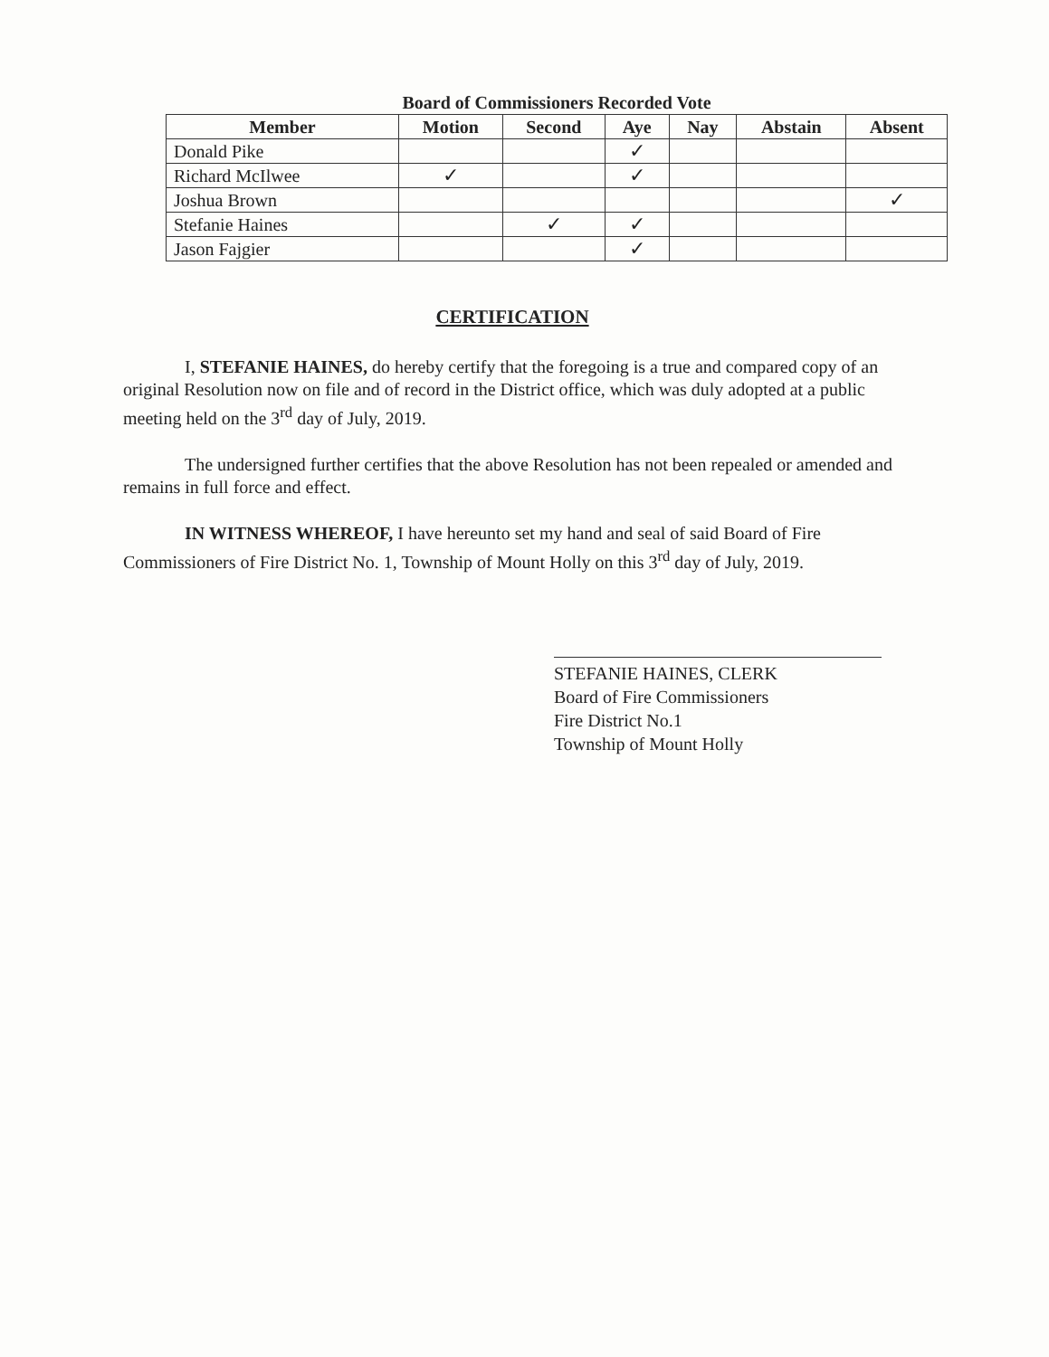Board of Commissioners Recorded Vote
| Member | Motion | Second | Aye | Nay | Abstain | Absent |
| --- | --- | --- | --- | --- | --- | --- |
| Donald Pike | | | ✓ | | | |
| Richard McIlwee | ✓ | | ✓ | | | |
| Joshua Brown | | | | | | ✓ |
| Stefanie Haines | | ✓ | ✓ | | | |
| Jason Fajgier | | | ✓ | | | |
CERTIFICATION
I, STEFANIE HAINES, do hereby certify that the foregoing is a true and compared copy of an original Resolution now on file and of record in the District office, which was duly adopted at a public meeting held on the 3<sup>rd</sup> day of July, 2019.
The undersigned further certifies that the above Resolution has not been repealed or amended and remains in full force and effect.
IN WITNESS WHEREOF, I have hereunto set my hand and seal of said Board of Fire Commissioners of Fire District No. 1, Township of Mount Holly on this 3<sup>rd</sup> day of July, 2019.
STEFANIE HAINES, CLERK
Board of Fire Commissioners
Fire District No.1
Township of Mount Holly